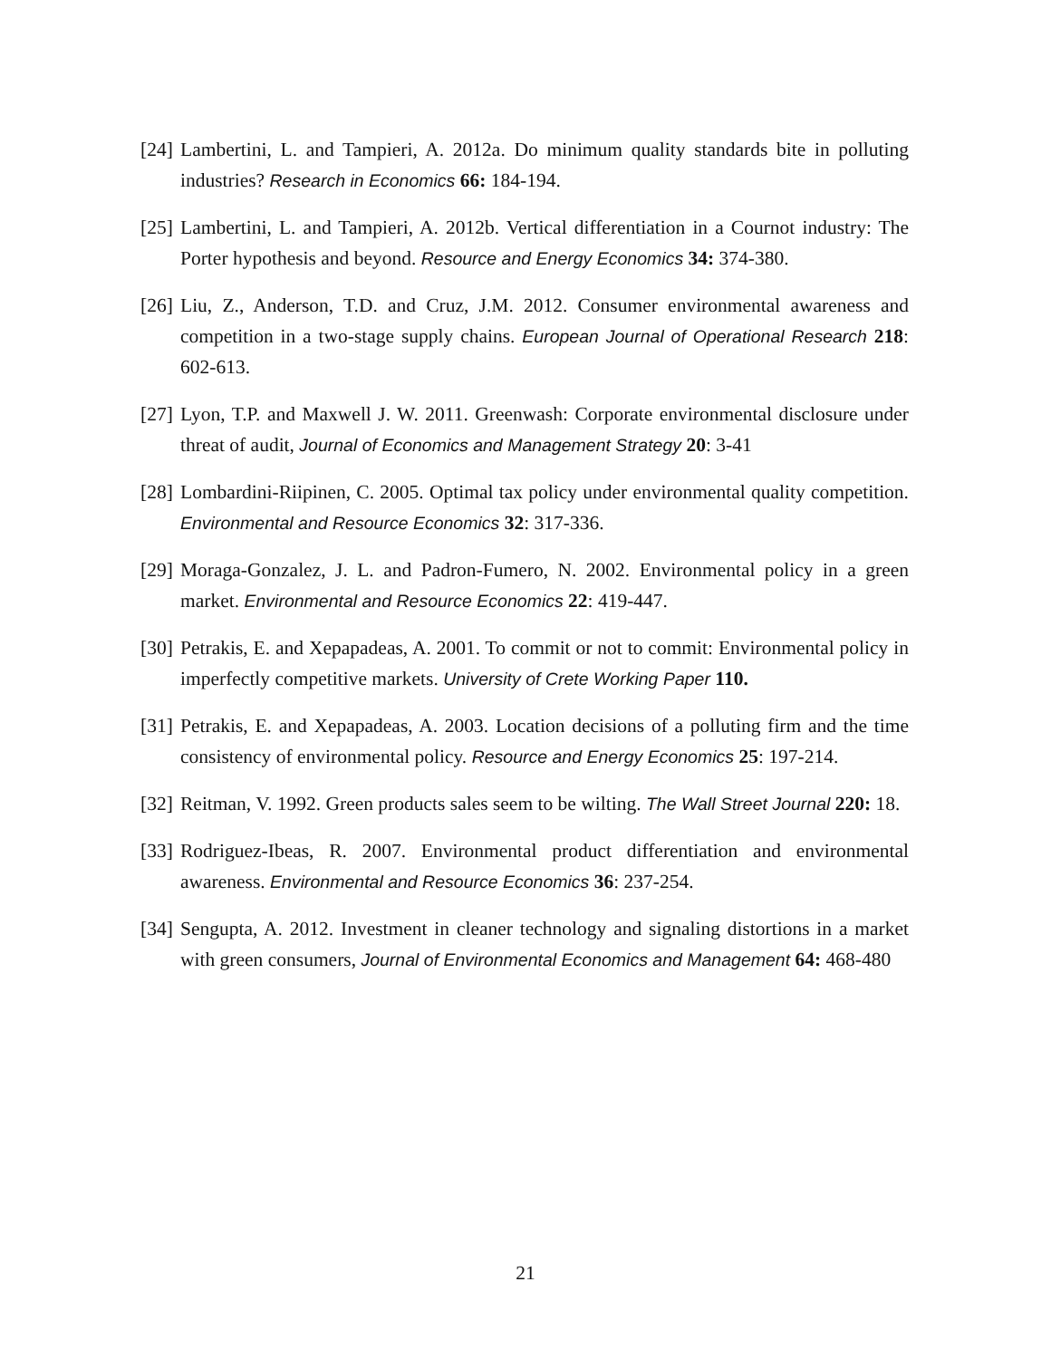[24] Lambertini, L. and Tampieri, A. 2012a. Do minimum quality standards bite in polluting industries? Research in Economics 66: 184-194.
[25] Lambertini, L. and Tampieri, A. 2012b. Vertical differentiation in a Cournot industry: The Porter hypothesis and beyond. Resource and Energy Economics 34: 374-380.
[26] Liu, Z., Anderson, T.D. and Cruz, J.M. 2012. Consumer environmental awareness and competition in a two-stage supply chains. European Journal of Operational Research 218: 602-613.
[27] Lyon, T.P. and Maxwell J. W. 2011. Greenwash: Corporate environmental disclosure under threat of audit, Journal of Economics and Management Strategy 20: 3-41
[28] Lombardini-Riipinen, C. 2005. Optimal tax policy under environmental quality competition. Environmental and Resource Economics 32: 317-336.
[29] Moraga-Gonzalez, J. L. and Padron-Fumero, N. 2002. Environmental policy in a green market. Environmental and Resource Economics 22: 419-447.
[30] Petrakis, E. and Xepapadeas, A. 2001. To commit or not to commit: Environmental policy in imperfectly competitive markets. University of Crete Working Paper 110.
[31] Petrakis, E. and Xepapadeas, A. 2003. Location decisions of a polluting firm and the time consistency of environmental policy. Resource and Energy Economics 25: 197-214.
[32] Reitman, V. 1992. Green products sales seem to be wilting. The Wall Street Journal 220: 18.
[33] Rodriguez-Ibeas, R. 2007. Environmental product differentiation and environmental awareness. Environmental and Resource Economics 36: 237-254.
[34] Sengupta, A. 2012. Investment in cleaner technology and signaling distortions in a market with green consumers, Journal of Environmental Economics and Management 64: 468-480
21